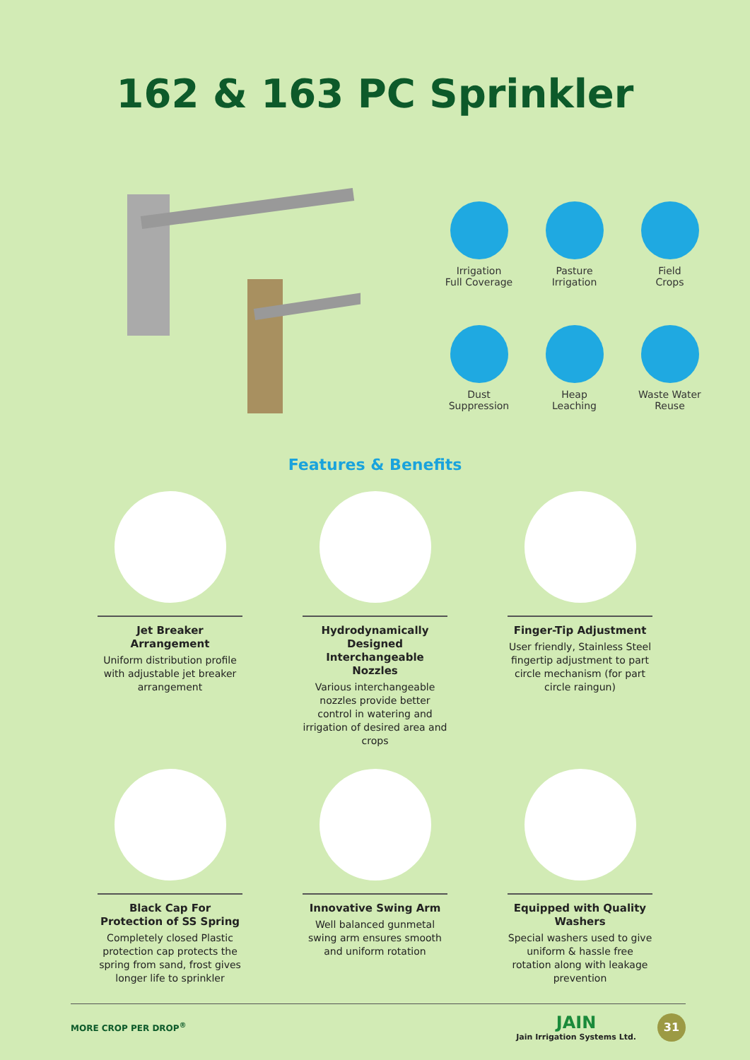162 & 163 PC Sprinkler
Irrigation
Full Coverage
Pasture
Irrigation
Field
Crops
Dust
Suppression
Heap
Leaching
Waste Water
Reuse
Features & Benefits
Jet Breaker Arrangement
Uniform distribution profile with adjustable jet breaker arrangement
Hydrodynamically Designed Interchangeable Nozzles
Various interchangeable nozzles provide better control in watering and irrigation of desired area and crops
Finger-Tip Adjustment
User friendly, Stainless Steel fingertip adjustment to part circle mechanism (for part circle raingun)
Black Cap For Protection of SS Spring
Completely closed Plastic protection cap protects the spring from sand, frost gives longer life to sprinkler
Innovative Swing Arm
Well balanced gunmetal swing arm ensures smooth and uniform rotation
Equipped with Quality Washers
Special washers used to give uniform & hassle free rotation along with leakage prevention
MORE CROP PER DROP<sup>®</sup> JAIN
Jain Irrigation Systems Ltd. 31